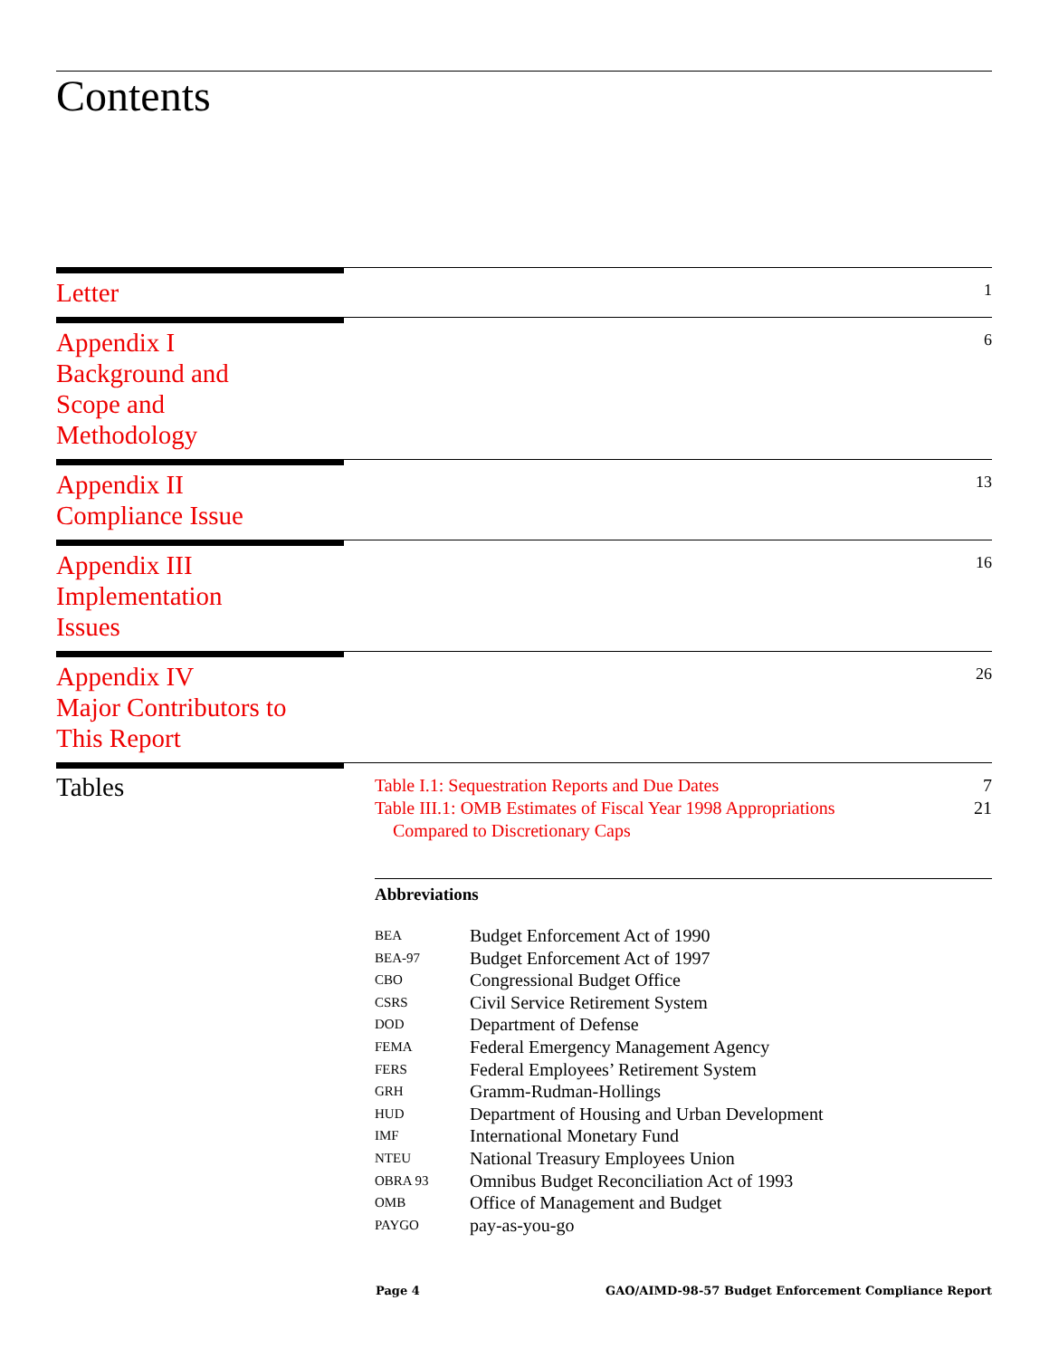Contents
Letter
1
Appendix I
Background and
Scope and
Methodology
6
Appendix II
Compliance Issue
13
Appendix III
Implementation
Issues
16
Appendix IV
Major Contributors to
This Report
26
Tables
Table I.1: Sequestration Reports and Due Dates 7
Table III.1: OMB Estimates of Fiscal Year 1998 Appropriations
Compared to Discretionary Caps 21
Abbreviations
| BEA | Budget Enforcement Act of 1990 |
| BEA-97 | Budget Enforcement Act of 1997 |
| CBO | Congressional Budget Office |
| CSRS | Civil Service Retirement System |
| DOD | Department of Defense |
| FEMA | Federal Emergency Management Agency |
| FERS | Federal Employees’ Retirement System |
| GRH | Gramm-Rudman-Hollings |
| HUD | Department of Housing and Urban Development |
| IMF | International Monetary Fund |
| NTEU | National Treasury Employees Union |
| OBRA 93 | Omnibus Budget Reconciliation Act of 1993 |
| OMB | Office of Management and Budget |
| PAYGO | pay-as-you-go |
Page 4 GAO/AIMD-98-57 Budget Enforcement Compliance Report